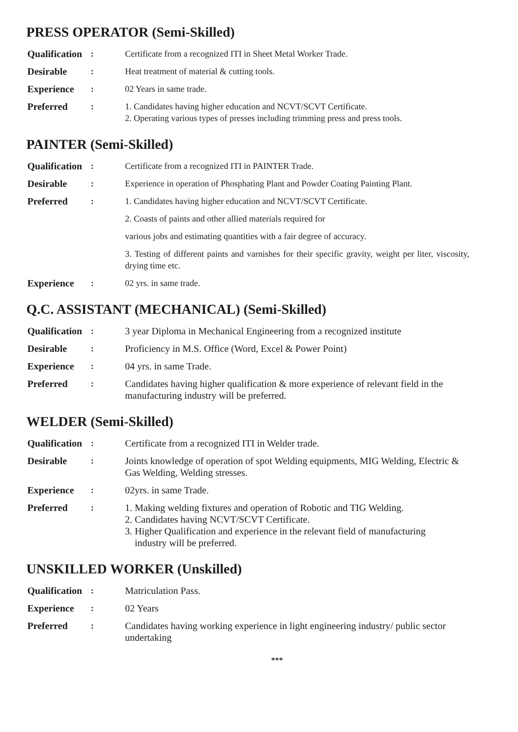PRESS OPERATOR (Semi-Skilled)
| Qualification | : | Certificate from a recognized ITI in Sheet Metal Worker Trade. |
| Desirable | : | Heat treatment of material & cutting tools. |
| Experience | : | 02 Years in same trade. |
| Preferred | : | 1. Candidates having higher education and NCVT/SCVT Certificate. 2. Operating various types of presses including trimming press and press tools. |
PAINTER (Semi-Skilled)
| Qualification | : | Certificate from a recognized ITI in PAINTER Trade. |
| Desirable | : | Experience in operation of Phosphating Plant and Powder Coating Painting Plant. |
| Preferred | : | 1. Candidates having higher education and NCVT/SCVT Certificate. |
| | | 2. Coasts of paints and other allied materials required for |
| | | various jobs and estimating quantities with a fair degree of accuracy. |
| | | 3. Testing of different paints and varnishes for their specific gravity, weight per liter, viscosity, drying time etc. |
| Experience | : | 02 yrs. in same trade. |
Q.C. ASSISTANT (MECHANICAL) (Semi-Skilled)
| Qualification | : | 3 year Diploma in Mechanical Engineering from a recognized institute |
| Desirable | : | Proficiency in M.S. Office (Word, Excel & Power Point) |
| Experience | : | 04 yrs. in same Trade. |
| Preferred | : | Candidates having higher qualification & more experience of relevant field in the manufacturing industry will be preferred. |
WELDER (Semi-Skilled)
| Qualification | : | Certificate from a recognized ITI in Welder trade. |
| Desirable | : | Joints knowledge of operation of spot Welding equipments, MIG Welding, Electric & Gas Welding, Welding stresses. |
| Experience | : | 02yrs. in same Trade. |
| Preferred | : | 1. Making welding fixtures and operation of Robotic and TIG Welding. 2. Candidates having NCVT/SCVT Certificate. 3. Higher Qualification and experience in the relevant field of manufacturing industry will be preferred. |
UNSKILLED WORKER (Unskilled)
| Qualification | : | Matriculation Pass. |
| Experience | : | 02 Years |
| Preferred | : | Candidates having working experience in light engineering industry/ public sector undertaking |
***